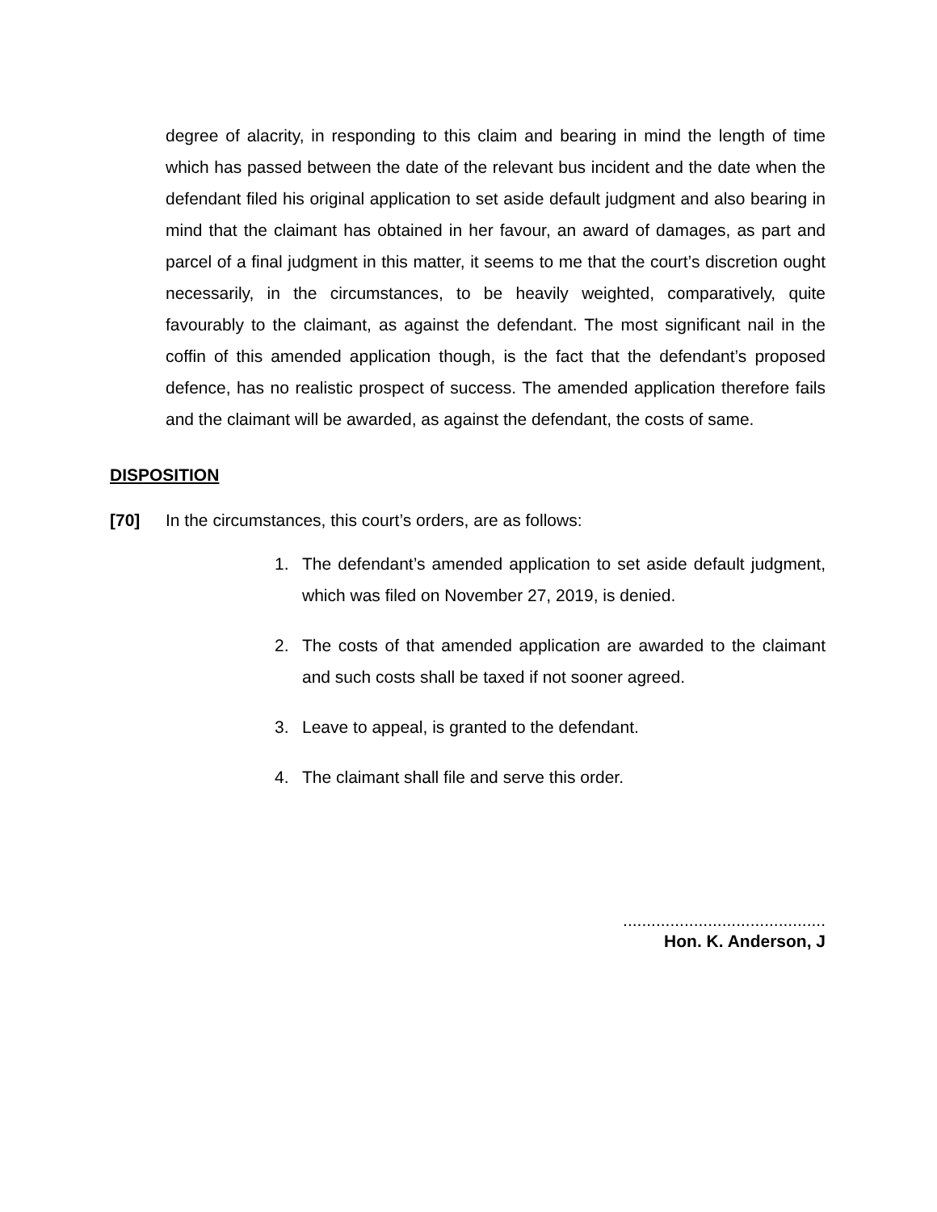degree of alacrity, in responding to this claim and bearing in mind the length of time which has passed between the date of the relevant bus incident and the date when the defendant filed his original application to set aside default judgment and also bearing in mind that the claimant has obtained in her favour, an award of damages, as part and parcel of a final judgment in this matter, it seems to me that the court’s discretion ought necessarily, in the circumstances, to be heavily weighted, comparatively, quite favourably to the claimant, as against the defendant. The most significant nail in the coffin of this amended application though, is the fact that the defendant’s proposed defence, has no realistic prospect of success. The amended application therefore fails and the claimant will be awarded, as against the defendant, the costs of same.
DISPOSITION
[70] In the circumstances, this court’s orders, are as follows:
1. The defendant’s amended application to set aside default judgment, which was filed on November 27, 2019, is denied.
2. The costs of that amended application are awarded to the claimant and such costs shall be taxed if not sooner agreed.
3. Leave to appeal, is granted to the defendant.
4. The claimant shall file and serve this order.
...........................................
Hon. K. Anderson, J